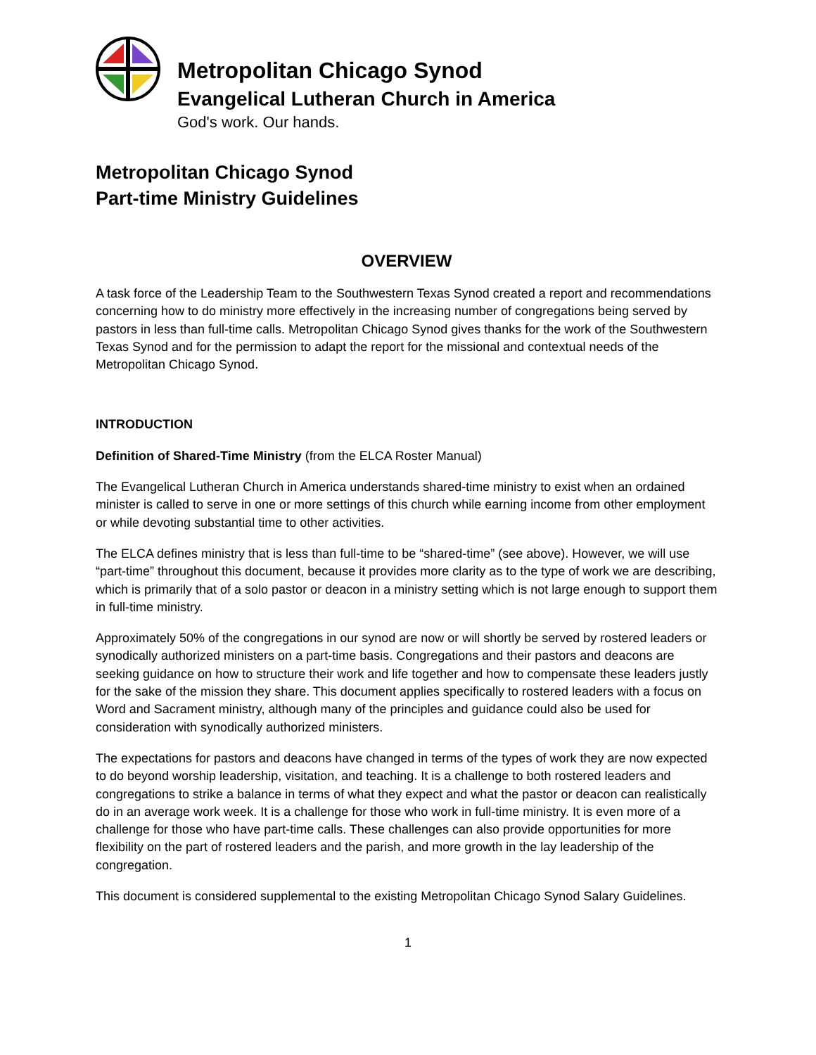Metropolitan Chicago Synod
Evangelical Lutheran Church in America
God's work. Our hands.
Metropolitan Chicago Synod
Part-time Ministry Guidelines
OVERVIEW
A task force of the Leadership Team to the Southwestern Texas Synod created a report and recommendations concerning how to do ministry more effectively in the increasing number of congregations being served by pastors in less than full-time calls. Metropolitan Chicago Synod gives thanks for the work of the Southwestern Texas Synod and for the permission to adapt the report for the missional and contextual needs of the Metropolitan Chicago Synod.
INTRODUCTION
Definition of Shared-Time Ministry (from the ELCA Roster Manual)
The Evangelical Lutheran Church in America understands shared-time ministry to exist when an ordained minister is called to serve in one or more settings of this church while earning income from other employment or while devoting substantial time to other activities.
The ELCA defines ministry that is less than full-time to be “shared-time” (see above). However, we will use “part-time” throughout this document, because it provides more clarity as to the type of work we are describing, which is primarily that of a solo pastor or deacon in a ministry setting which is not large enough to support them in full-time ministry.
Approximately 50% of the congregations in our synod are now or will shortly be served by rostered leaders or synodically authorized ministers on a part-time basis. Congregations and their pastors and deacons are seeking guidance on how to structure their work and life together and how to compensate these leaders justly for the sake of the mission they share. This document applies specifically to rostered leaders with a focus on Word and Sacrament ministry, although many of the principles and guidance could also be used for consideration with synodically authorized ministers.
The expectations for pastors and deacons have changed in terms of the types of work they are now expected to do beyond worship leadership, visitation, and teaching. It is a challenge to both rostered leaders and congregations to strike a balance in terms of what they expect and what the pastor or deacon can realistically do in an average work week. It is a challenge for those who work in full-time ministry. It is even more of a challenge for those who have part-time calls. These challenges can also provide opportunities for more flexibility on the part of rostered leaders and the parish, and more growth in the lay leadership of the congregation.
This document is considered supplemental to the existing Metropolitan Chicago Synod Salary Guidelines.
1